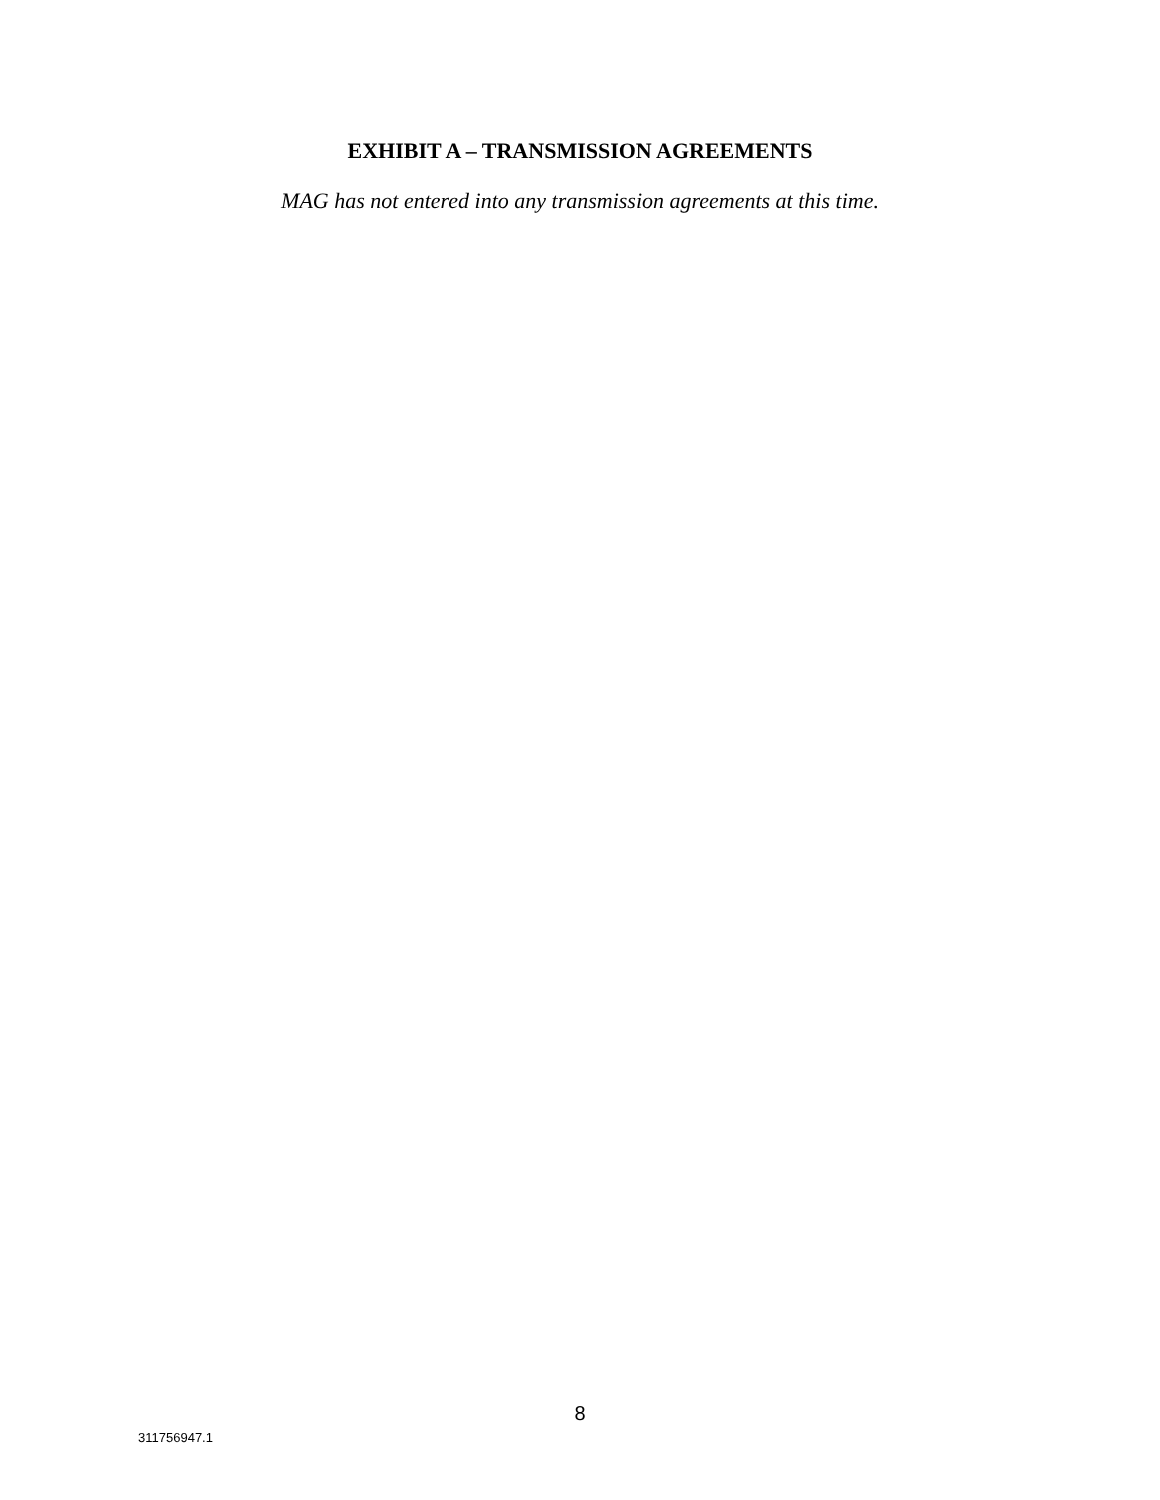EXHIBIT A – TRANSMISSION AGREEMENTS
MAG has not entered into any transmission agreements at this time.
8
311756947.1